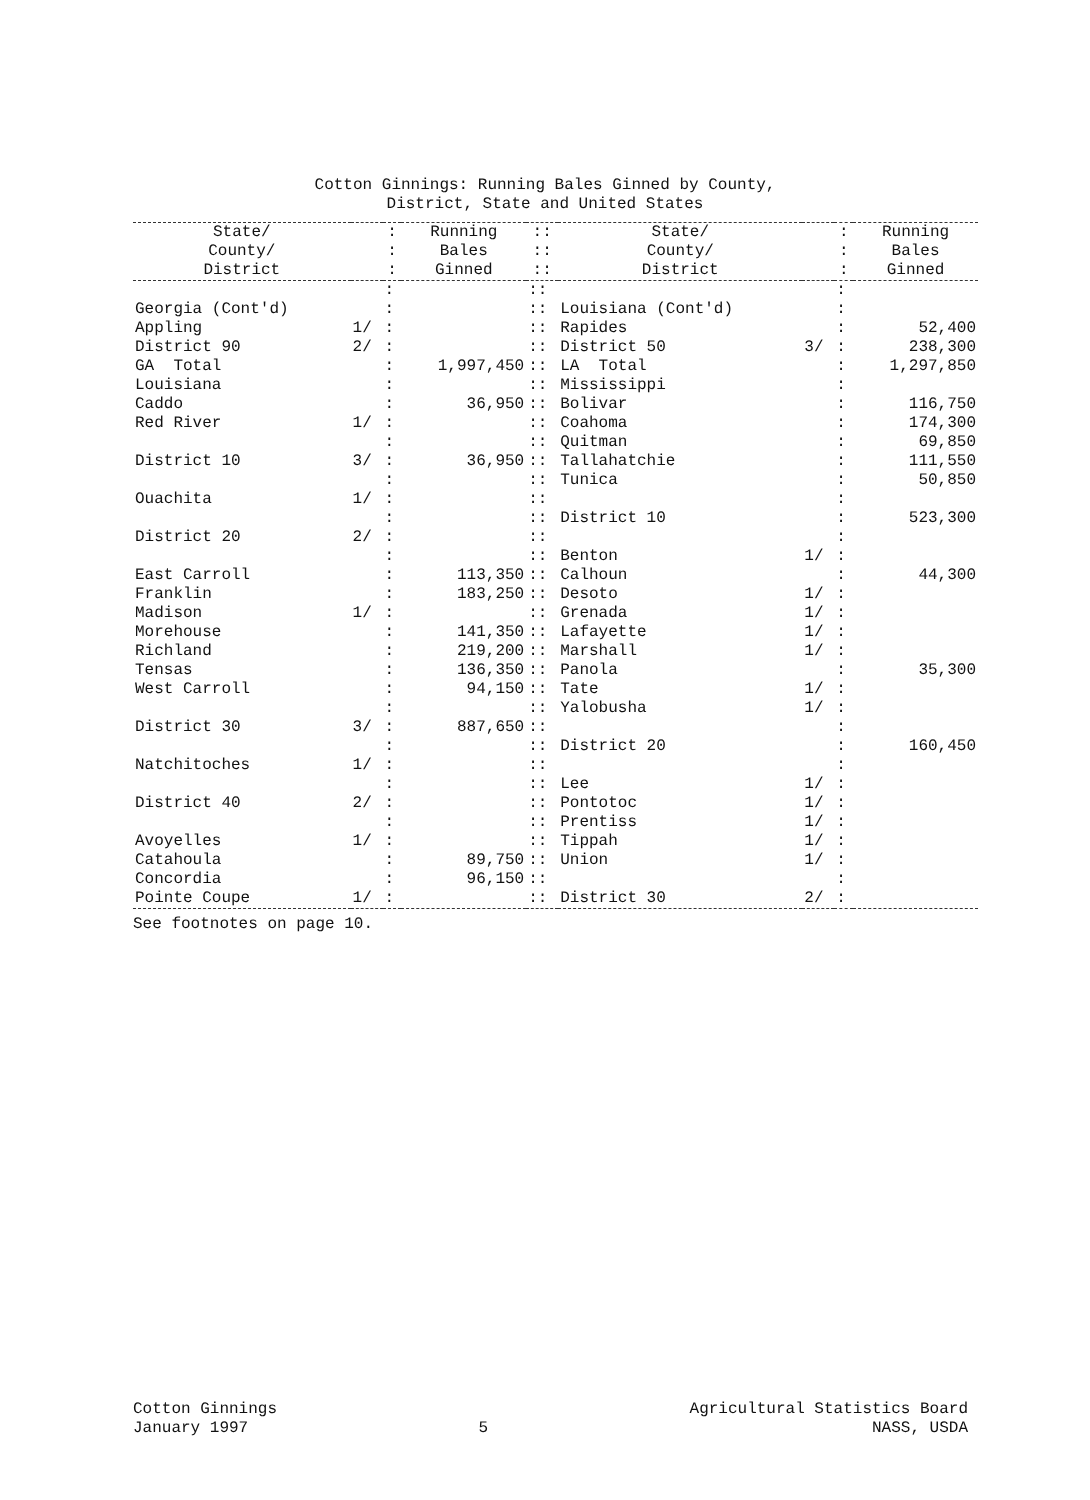Cotton Ginnings: Running Bales Ginned by County,
District, State and United States
| State/ County/ District | | : : : | Running Bales Ginned | :: :: :: | State/ County/ District | | : : : | Running Bales Ginned |
| --- | --- | --- | --- | --- | --- | --- | --- | --- |
| | | : | | :: | | | : | |
| Georgia (Cont'd) | | : | | :: | Louisiana (Cont'd) | | : | |
| Appling | 1/ | : | | :: | Rapides | | : | 52,400 |
| District 90 | 2/ | : | | :: | District 50 | 3/ | : | 238,300 |
| GA Total | | : | 1,997,450 | :: | LA Total | | : | 1,297,850 |
| Louisiana | | : | | :: | Mississippi | | : | |
| Caddo | | : | 36,950 | :: | Bolivar | | : | 116,750 |
| Red River | 1/ | : | | :: | Coahoma | | : | 174,300 |
| | | : | | :: | Quitman | | : | 69,850 |
| District 10 | 3/ | : | 36,950 | :: | Tallahatchie | | : | 111,550 |
| | | : | | :: | Tunica | | : | 50,850 |
| Ouachita | 1/ | : | | :: | | | : | |
| | | : | | :: | District 10 | | : | 523,300 |
| District 20 | 2/ | : | | :: | | | : | |
| | | : | | :: | Benton | 1/ | : | |
| East Carroll | | : | 113,350 | :: | Calhoun | | : | 44,300 |
| Franklin | | : | 183,250 | :: | Desoto | 1/ | : | |
| Madison | 1/ | : | | :: | Grenada | 1/ | : | |
| Morehouse | | : | 141,350 | :: | Lafayette | 1/ | : | |
| Richland | | : | 219,200 | :: | Marshall | 1/ | : | |
| Tensas | | : | 136,350 | :: | Panola | | : | 35,300 |
| West Carroll | | : | 94,150 | :: | Tate | 1/ | : | |
| | | : | | :: | Yalobusha | 1/ | : | |
| District 30 | 3/ | : | 887,650 | :: | | | : | |
| | | : | | :: | District 20 | | : | 160,450 |
| Natchitoches | 1/ | : | | :: | | | : | |
| | | : | | :: | Lee | 1/ | : | |
| District 40 | 2/ | : | | :: | Pontotoc | 1/ | : | |
| | | : | | :: | Prentiss | 1/ | : | |
| Avoyelles | 1/ | : | | :: | Tippah | 1/ | : | |
| Catahoula | | : | 89,750 | :: | Union | 1/ | : | |
| Concordia | | : | 96,150 | :: | | | : | |
| Pointe Coupe | 1/ | : | | :: | District 30 | 2/ | : | |
See footnotes on page 10.
Cotton Ginnings
January 1997
5 Agricultural Statistics Board
NASS, USDA